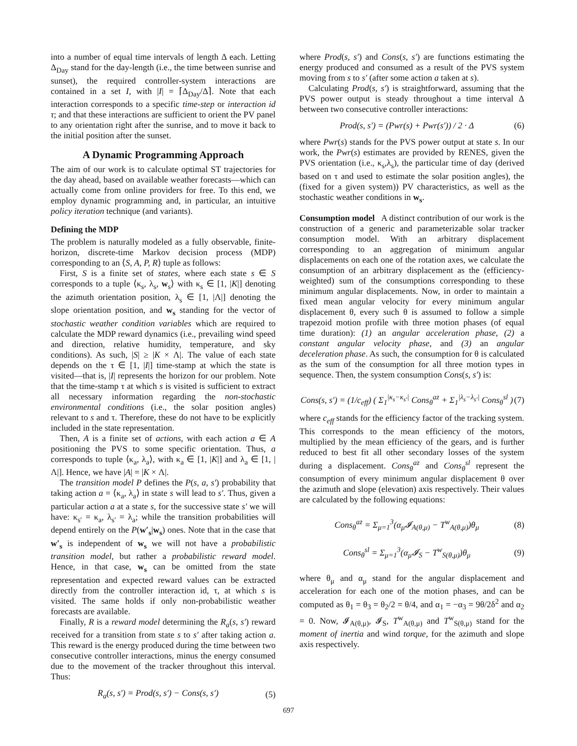into a number of equal time intervals of length Δ each. Letting Δ<sub>Day</sub> stand for the day-length (i.e., the time between sunrise and sunset), the required controller-system interactions are contained in a set I, with |I| = ⌈Δ<sub>Day</sub>/Δ⌉. Note that each interaction corresponds to a specific time-step or interaction id τ; and that these interactions are sufficient to orient the PV panel to any orientation right after the sunrise, and to move it back to the initial position after the sunset.
A Dynamic Programming Approach
The aim of our work is to calculate optimal ST trajectories for the day ahead, based on available weather forecasts—which can actually come from online providers for free. To this end, we employ dynamic programming and, in particular, an intuitive policy iteration technique (and variants).
Defining the MDP
The problem is naturally modeled as a fully observable, finite-horizon, discrete-time Markov decision process (MDP) corresponding to an ⟨S, A, P, R⟩ tuple as follows:
First, S is a finite set of states, where each state s ∈ S corresponds to a tuple ⟨κ<sub>s</sub>, λ<sub>s</sub>, w<sub>s</sub>⟩ with κ<sub>s</sub> ∈ [1, |K|] denoting the azimuth orientation position, λ<sub>s</sub> ∈ [1, |Λ|] denoting the slope orientation position, and w<sub>s</sub> standing for the vector of stochastic weather condition variables which are required to calculate the MDP reward dynamics (i.e., prevailing wind speed and direction, relative humidity, temperature, and sky conditions). As such, |S| ≥ |K × Λ|. The value of each state depends on the τ ∈ [1, |I|] time-stamp at which the state is visited—that is, |I| represents the horizon for our problem. Note that the time-stamp τ at which s is visited is sufficient to extract all necessary information regarding the non-stochastic environmental conditions (i.e., the solar position angles) relevant to s and τ. Therefore, these do not have to be explicitly included in the state representation.
Then, A is a finite set of actions, with each action a ∈ A positioning the PVS to some specific orientation. Thus, a corresponds to tuple ⟨κ<sub>a</sub>, λ<sub>a</sub>⟩, with κ<sub>a</sub> ∈ [1, |K|] and λ<sub>a</sub> ∈ [1, |Λ|]. Hence, we have |A| = |K × Λ|.
The transition model P defines the P(s, a, s′) probability that taking action a = ⟨κ<sub>a</sub>, λ<sub>a</sub>⟩ in state s will lead to s′. Thus, given a particular action a at a state s, for the successive state s′ we will have: κ<sub>s′</sub> = κ<sub>a</sub>, λ<sub>s′</sub> = λ<sub>a</sub>; while the transition probabilities will depend entirely on the P(w′<sub>s</sub>|w<sub>s</sub>) ones. Note that in the case that w′<sub>s</sub> is independent of w<sub>s</sub> we will not have a probabilistic transition model, but rather a probabilistic reward model. Hence, in that case, w<sub>s</sub> can be omitted from the state representation and expected reward values can be extracted directly from the controller interaction id, τ, at which s is visited. The same holds if only non-probabilistic weather forecasts are available.
Finally, R is a reward model determining the R<sub>a</sub>(s, s′) reward received for a transition from state s to s′ after taking action a. This reward is the energy produced during the time between two consecutive controller interactions, minus the energy consumed due to the movement of the tracker throughout this interval. Thus:
R<sub>a</sub>(s, s′) = Prod(s, s′) − Cons(s, s′) (5)
where Prod(s, s′) and Cons(s, s′) are functions estimating the energy produced and consumed as a result of the PVS system moving from s to s′ (after some action a taken at s).
Calculating Prod(s, s′) is straightforward, assuming that the PVS power output is steady throughout a time interval Δ between two consecutive controller interactions:
Prod(s, s′) = (Pwr(s) + Pwr(s′)) / 2 · Δ (6)
where Pwr(s) stands for the PVS power output at state s. In our work, the Pwr(s) estimates are provided by RENES, given the PVS orientation (i.e., κ<sub>s</sub>,λ<sub>s</sub>), the particular time of day (derived based on τ and used to estimate the solar position angles), the (fixed for a given system)) PV characteristics, as well as the stochastic weather conditions in w<sub>s</sub>.
Consumption model A distinct contribution of our work is the construction of a generic and parameterizable solar tracker consumption model. With an arbitrary displacement corresponding to an aggregation of minimum angular displacements on each one of the rotation axes, we calculate the consumption of an arbitrary displacement as the (efficiency-weighted) sum of the consumptions corresponding to these minimum angular displacements. Now, in order to maintain a fixed mean angular velocity for every minimum angular displacement θ, every such θ is assumed to follow a simple trapezoid motion profile with three motion phases (of equal time duration): (1) an angular acceleration phase, (2) a constant angular velocity phase, and (3) an angular deceleration phase. As such, the consumption for θ is calculated as the sum of the consumption for all three motion types in sequence. Then, the system consumption Cons(s, s′) is:
Cons(s, s′) = (1/c<sub>eff</sub>) ( Σ<sub>1</sub><sup>|κ<sub>s</sub>−κ<sub>s′</sub>|</sup> Cons<sub>θ</sub><sup>az</sup> + Σ<sub>1</sub><sup>|λ<sub>s</sub>−λ<sub>s′</sub>|</sup> Cons<sub>θ</sub><sup>sl</sup> ) (7)
where c<sub>eff</sub> stands for the efficiency factor of the tracking system. This corresponds to the mean efficiency of the motors, multiplied by the mean efficiency of the gears, and is further reduced to best fit all other secondary losses of the system during a displacement. Cons<sub>θ</sub><sup>az</sup> and Cons<sub>θ</sub><sup>sl</sup> represent the consumption of every minimum angular displacement θ over the azimuth and slope (elevation) axis respectively. Their values are calculated by the following equations:
Cons<sub>θ</sub><sup>az</sup> = Σ<sub>μ=1</sub><sup>3</sup>(α<sub>μ</sub>𝓘<sub>A(θ,μ)</sub> − T<sup>w</sup><sub>A(θ,μ)</sub>)θ<sub>μ</sub> (8)
Cons<sub>θ</sub><sup>sl</sup> = Σ<sub>μ=1</sub><sup>3</sup>(α<sub>μ</sub>𝓘<sub>S</sub> − T<sup>w</sup><sub>S(θ,μ)</sub>)θ<sub>μ</sub> (9)
where θ<sub>μ</sub> and α<sub>μ</sub> stand for the angular displacement and acceleration for each one of the motion phases, and can be computed as θ<sub>1</sub> = θ<sub>3</sub> = θ<sub>2</sub>/2 = θ/4, and α<sub>1</sub> = −α<sub>3</sub> = 9θ/2δ<sup>2</sup> and α<sub>2</sub> = 0. Now, 𝓘<sub>A(θ,μ)</sub>, 𝓘<sub>S</sub>, T<sup>w</sup><sub>A(θ,μ)</sub> and T<sup>w</sup><sub>S(θ,μ)</sub> stand for the moment of inertia and wind torque, for the azimuth and slope axis respectively.
697